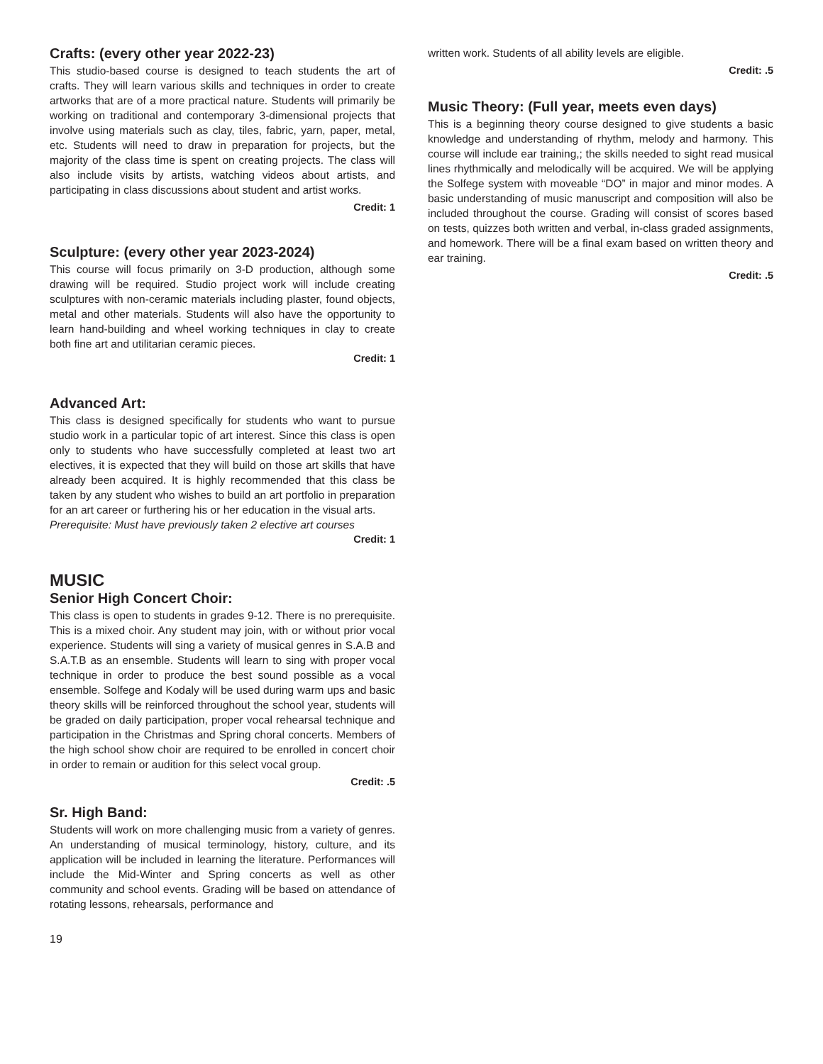Crafts: (every other year 2022-23)
This studio-based course is designed to teach students the art of crafts. They will learn various skills and techniques in order to create artworks that are of a more practical nature. Students will primarily be working on traditional and contemporary 3-dimensional projects that involve using materials such as clay, tiles, fabric, yarn, paper, metal, etc. Students will need to draw in preparation for projects, but the majority of the class time is spent on creating projects. The class will also include visits by artists, watching videos about artists, and participating in class discussions about student and artist works.
Credit: 1
Sculpture: (every other year 2023-2024)
This course will focus primarily on 3-D production, although some drawing will be required. Studio project work will include creating sculptures with non-ceramic materials including plaster, found objects, metal and other materials. Students will also have the opportunity to learn hand-building and wheel working techniques in clay to create both fine art and utilitarian ceramic pieces.
Credit: 1
Advanced Art:
This class is designed specifically for students who want to pursue studio work in a particular topic of art interest. Since this class is open only to students who have successfully completed at least two art electives, it is expected that they will build on those art skills that have already been acquired. It is highly recommended that this class be taken by any student who wishes to build an art portfolio in preparation for an art career or furthering his or her education in the visual arts.
Prerequisite: Must have previously taken 2 elective art courses
Credit: 1
MUSIC
Senior High Concert Choir:
This class is open to students in grades 9-12. There is no prerequisite. This is a mixed choir. Any student may join, with or without prior vocal experience. Students will sing a variety of musical genres in S.A.B and S.A.T.B as an ensemble. Students will learn to sing with proper vocal technique in order to produce the best sound possible as a vocal ensemble. Solfege and Kodaly will be used during warm ups and basic theory skills will be reinforced throughout the school year, students will be graded on daily participation, proper vocal rehearsal technique and participation in the Christmas and Spring choral concerts. Members of the high school show choir are required to be enrolled in concert choir in order to remain or audition for this select vocal group.
Credit: .5
Sr. High Band:
Students will work on more challenging music from a variety of genres. An understanding of musical terminology, history, culture, and its application will be included in learning the literature. Performances will include the Mid-Winter and Spring concerts as well as other community and school events. Grading will be based on attendance of rotating lessons, rehearsals, performance and
written work. Students of all ability levels are eligible.
Credit: .5
Music Theory: (Full year, meets even days)
This is a beginning theory course designed to give students a basic knowledge and understanding of rhythm, melody and harmony. This course will include ear training,; the skills needed to sight read musical lines rhythmically and melodically will be acquired. We will be applying the Solfege system with moveable “DO” in major and minor modes. A basic understanding of music manuscript and composition will also be included throughout the course. Grading will consist of scores based on tests, quizzes both written and verbal, in-class graded assignments, and homework. There will be a final exam based on written theory and ear training.
Credit: .5
19